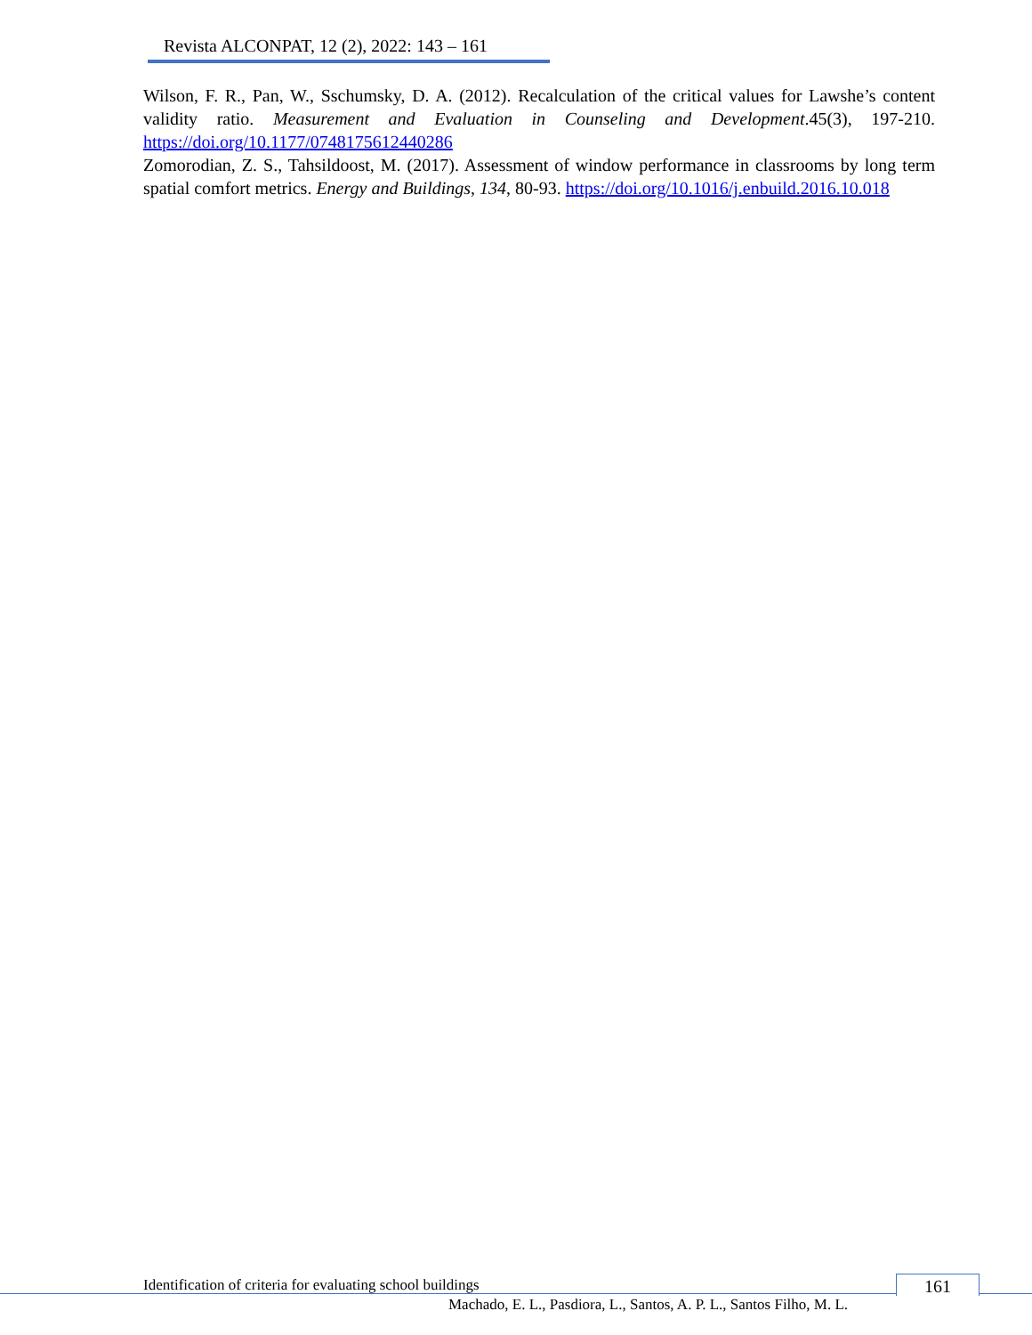Revista ALCONPAT, 12 (2), 2022: 143 – 161
Wilson, F. R., Pan, W., Sschumsky, D. A. (2012). Recalculation of the critical values for Lawshe’s content validity ratio. Measurement and Evaluation in Counseling and Development.45(3), 197-210. https://doi.org/10.1177/0748175612440286
Zomorodian, Z. S., Tahsildoost, M. (2017). Assessment of window performance in classrooms by long term spatial comfort metrics. Energy and Buildings, 134, 80-93. https://doi.org/10.1016/j.enbuild.2016.10.018
Identification of criteria for evaluating school buildings
161
Machado, E. L., Pasdiora, L., Santos, A. P. L., Santos Filho, M. L.